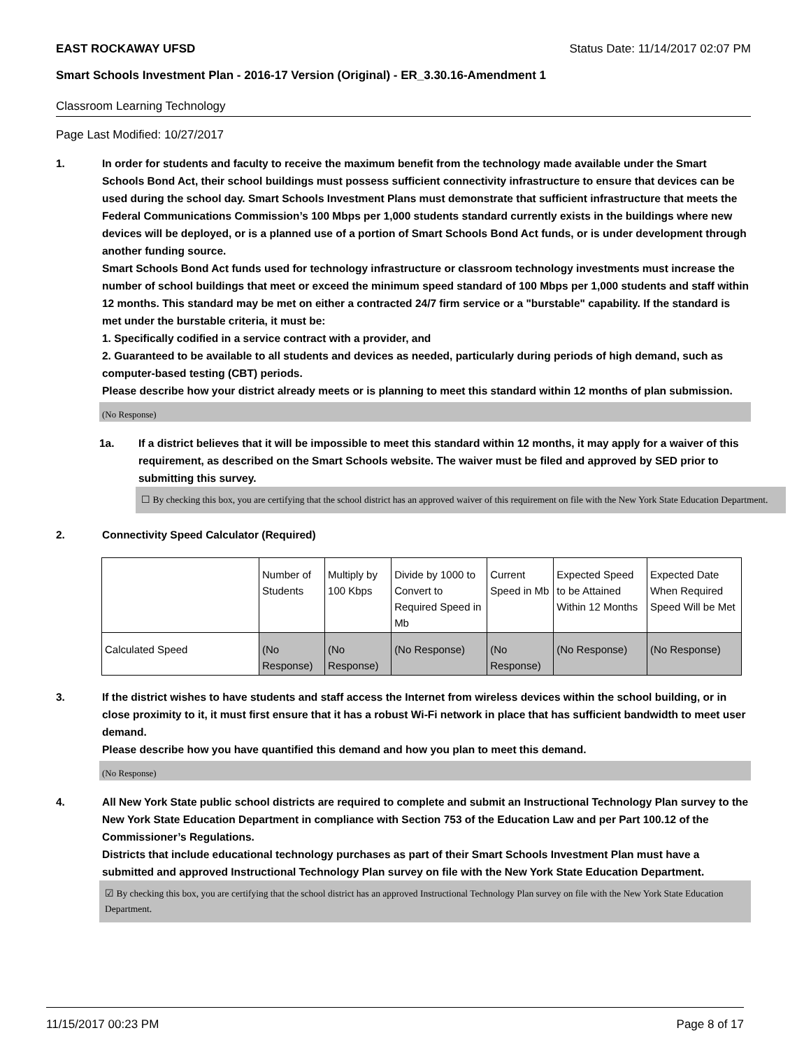EAST ROCKAWAY UFSD Status Date: 11/14/2017 02:07 PM
Smart Schools Investment Plan - 2016-17 Version (Original) - ER_3.30.16-Amendment 1
Classroom Learning Technology
Page Last Modified: 10/27/2017
1. In order for students and faculty to receive the maximum benefit from the technology made available under the Smart Schools Bond Act, their school buildings must possess sufficient connectivity infrastructure to ensure that devices can be used during the school day. Smart Schools Investment Plans must demonstrate that sufficient infrastructure that meets the Federal Communications Commission’s 100 Mbps per 1,000 students standard currently exists in the buildings where new devices will be deployed, or is a planned use of a portion of Smart Schools Bond Act funds, or is under development through another funding source.
Smart Schools Bond Act funds used for technology infrastructure or classroom technology investments must increase the number of school buildings that meet or exceed the minimum speed standard of 100 Mbps per 1,000 students and staff within 12 months. This standard may be met on either a contracted 24/7 firm service or a "burstable" capability. If the standard is met under the burstable criteria, it must be:
1. Specifically codified in a service contract with a provider, and
2. Guaranteed to be available to all students and devices as needed, particularly during periods of high demand, such as computer-based testing (CBT) periods.
Please describe how your district already meets or is planning to meet this standard within 12 months of plan submission.
(No Response)
1a. If a district believes that it will be impossible to meet this standard within 12 months, it may apply for a waiver of this requirement, as described on the Smart Schools website. The waiver must be filed and approved by SED prior to submitting this survey.
☐ By checking this box, you are certifying that the school district has an approved waiver of this requirement on file with the New York State Education Department.
2. Connectivity Speed Calculator (Required)
| | Number of Students | Multiply by 100 Kbps | Divide by 1000 to Convert to Required Speed in Mb | Current Speed in Mb | Expected Speed to be Attained Within 12 Months | Expected Date When Required Speed Will be Met |
| Calculated Speed | (No Response) | (No Response) | (No Response) | (No Response) | (No Response) | (No Response) |
3. If the district wishes to have students and staff access the Internet from wireless devices within the school building, or in close proximity to it, it must first ensure that it has a robust Wi-Fi network in place that has sufficient bandwidth to meet user demand.
Please describe how you have quantified this demand and how you plan to meet this demand.
(No Response)
4. All New York State public school districts are required to complete and submit an Instructional Technology Plan survey to the New York State Education Department in compliance with Section 753 of the Education Law and per Part 100.12 of the Commissioner’s Regulations.
Districts that include educational technology purchases as part of their Smart Schools Investment Plan must have a submitted and approved Instructional Technology Plan survey on file with the New York State Education Department.
☑ By checking this box, you are certifying that the school district has an approved Instructional Technology Plan survey on file with the New York State Education Department.
11/15/2017 00:23 PM Page 8 of 17